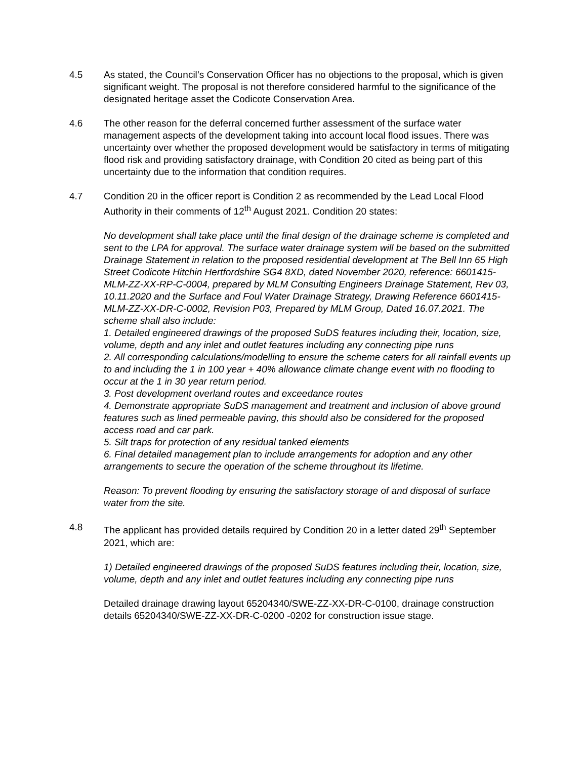4.5 As stated, the Council’s Conservation Officer has no objections to the proposal, which is given significant weight. The proposal is not therefore considered harmful to the significance of the designated heritage asset the Codicote Conservation Area.
4.6 The other reason for the deferral concerned further assessment of the surface water management aspects of the development taking into account local flood issues. There was uncertainty over whether the proposed development would be satisfactory in terms of mitigating flood risk and providing satisfactory drainage, with Condition 20 cited as being part of this uncertainty due to the information that condition requires.
4.7 Condition 20 in the officer report is Condition 2 as recommended by the Lead Local Flood Authority in their comments of 12<sup>th</sup> August 2021. Condition 20 states:
No development shall take place until the final design of the drainage scheme is completed and sent to the LPA for approval. The surface water drainage system will be based on the submitted Drainage Statement in relation to the proposed residential development at The Bell Inn 65 High Street Codicote Hitchin Hertfordshire SG4 8XD, dated November 2020, reference: 6601415-MLM-ZZ-XX-RP-C-0004, prepared by MLM Consulting Engineers Drainage Statement, Rev 03, 10.11.2020 and the Surface and Foul Water Drainage Strategy, Drawing Reference 6601415-MLM-ZZ-XX-DR-C-0002, Revision P03, Prepared by MLM Group, Dated 16.07.2021. The scheme shall also include:
1. Detailed engineered drawings of the proposed SuDS features including their, location, size, volume, depth and any inlet and outlet features including any connecting pipe runs
2. All corresponding calculations/modelling to ensure the scheme caters for all rainfall events up to and including the 1 in 100 year + 40% allowance climate change event with no flooding to occur at the 1 in 30 year return period.
3. Post development overland routes and exceedance routes
4. Demonstrate appropriate SuDS management and treatment and inclusion of above ground features such as lined permeable paving, this should also be considered for the proposed access road and car park.
5. Silt traps for protection of any residual tanked elements
6. Final detailed management plan to include arrangements for adoption and any other arrangements to secure the operation of the scheme throughout its lifetime.
Reason: To prevent flooding by ensuring the satisfactory storage of and disposal of surface water from the site.
4.8 The applicant has provided details required by Condition 20 in a letter dated 29<sup>th</sup> September 2021, which are:
1) Detailed engineered drawings of the proposed SuDS features including their, location, size, volume, depth and any inlet and outlet features including any connecting pipe runs
Detailed drainage drawing layout 65204340/SWE-ZZ-XX-DR-C-0100, drainage construction details 65204340/SWE-ZZ-XX-DR-C-0200 -0202 for construction issue stage.